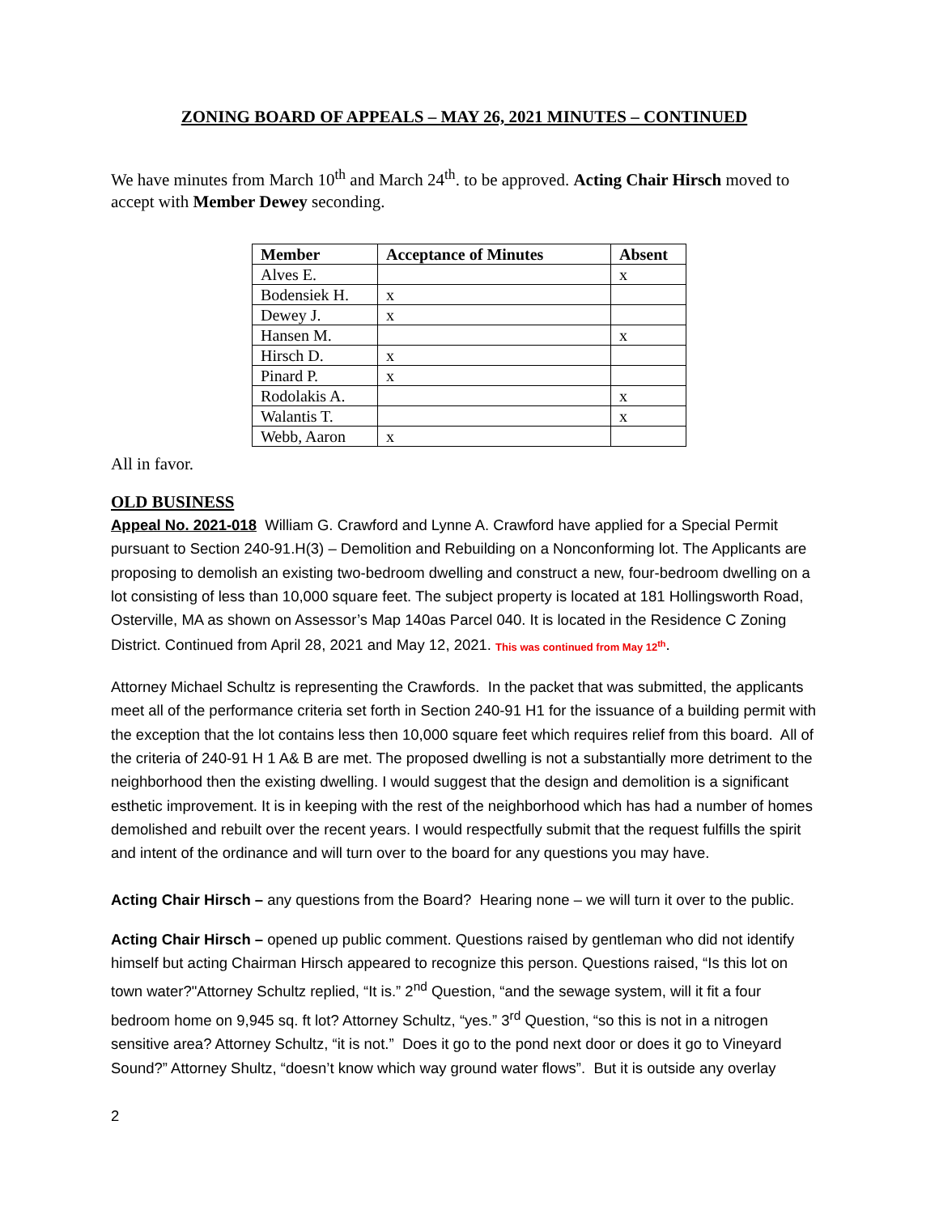ZONING BOARD OF APPEALS – MAY 26, 2021 MINUTES – CONTINUED
We have minutes from March 10<sup>th</sup> and March 24<sup>th</sup>. to be approved. Acting Chair Hirsch moved to accept with Member Dewey seconding.
| Member | Acceptance of Minutes | Absent |
| --- | --- | --- |
| Alves E. | | x |
| Bodensiek H. | x | |
| Dewey J. | x | |
| Hansen M. | | x |
| Hirsch D. | x | |
| Pinard P. | x | |
| Rodolakis A. | | x |
| Walantis T. | | x |
| Webb, Aaron | x | |
All in favor.
OLD BUSINESS
Appeal No. 2021-018 William G. Crawford and Lynne A. Crawford have applied for a Special Permit pursuant to Section 240-91.H(3) – Demolition and Rebuilding on a Nonconforming lot. The Applicants are proposing to demolish an existing two-bedroom dwelling and construct a new, four-bedroom dwelling on a lot consisting of less than 10,000 square feet. The subject property is located at 181 Hollingsworth Road, Osterville, MA as shown on Assessor’s Map 140as Parcel 040. It is located in the Residence C Zoning District. Continued from April 28, 2021 and May 12, 2021. This was continued from May 12<sup>th</sup>.
Attorney Michael Schultz is representing the Crawfords. In the packet that was submitted, the applicants meet all of the performance criteria set forth in Section 240-91 H1 for the issuance of a building permit with the exception that the lot contains less then 10,000 square feet which requires relief from this board. All of the criteria of 240-91 H 1 A& B are met. The proposed dwelling is not a substantially more detriment to the neighborhood then the existing dwelling. I would suggest that the design and demolition is a significant esthetic improvement. It is in keeping with the rest of the neighborhood which has had a number of homes demolished and rebuilt over the recent years. I would respectfully submit that the request fulfills the spirit and intent of the ordinance and will turn over to the board for any questions you may have.
Acting Chair Hirsch – any questions from the Board? Hearing none – we will turn it over to the public.
Acting Chair Hirsch – opened up public comment. Questions raised by gentleman who did not identify himself but acting Chairman Hirsch appeared to recognize this person. Questions raised, “Is this lot on town water?"Attorney Schultz replied, “It is.” 2<sup>nd</sup> Question, “and the sewage system, will it fit a four bedroom home on 9,945 sq. ft lot? Attorney Schultz, “yes.” 3<sup>rd</sup> Question, “so this is not in a nitrogen sensitive area? Attorney Schultz, “it is not.” Does it go to the pond next door or does it go to Vineyard Sound?” Attorney Shultz, “doesn’t know which way ground water flows”. But it is outside any overlay
2